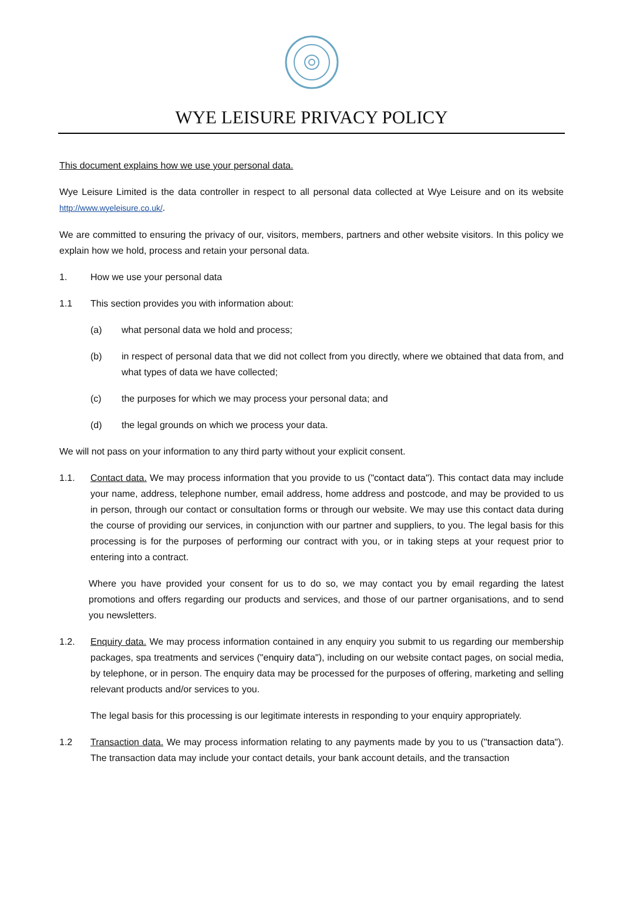WYE LEISURE PRIVACY POLICY
This document explains how we use your personal data.
Wye Leisure Limited is the data controller in respect to all personal data collected at Wye Leisure and on its website http://www.wyeleisure.co.uk/.
We are committed to ensuring the privacy of our, visitors, members, partners and other website visitors. In this policy we explain how we hold, process and retain your personal data.
1. How we use your personal data
1.1 This section provides you with information about:
(a) what personal data we hold and process;
(b) in respect of personal data that we did not collect from you directly, where we obtained that data from, and what types of data we have collected;
(c) the purposes for which we may process your personal data; and
(d) the legal grounds on which we process your data.
We will not pass on your information to any third party without your explicit consent.
1.1. Contact data. We may process information that you provide to us ("contact data"). This contact data may include your name, address, telephone number, email address, home address and postcode, and may be provided to us in person, through our contact or consultation forms or through our website. We may use this contact data during the course of providing our services, in conjunction with our partner and suppliers, to you. The legal basis for this processing is for the purposes of performing our contract with you, or in taking steps at your request prior to entering into a contract.
Where you have provided your consent for us to do so, we may contact you by email regarding the latest promotions and offers regarding our products and services, and those of our partner organisations, and to send you newsletters.
1.2. Enquiry data. We may process information contained in any enquiry you submit to us regarding our membership packages, spa treatments and services ("enquiry data"), including on our website contact pages, on social media, by telephone, or in person. The enquiry data may be processed for the purposes of offering, marketing and selling relevant products and/or services to you.
The legal basis for this processing is our legitimate interests in responding to your enquiry appropriately.
1.2 Transaction data. We may process information relating to any payments made by you to us ("transaction data"). The transaction data may include your contact details, your bank account details, and the transaction